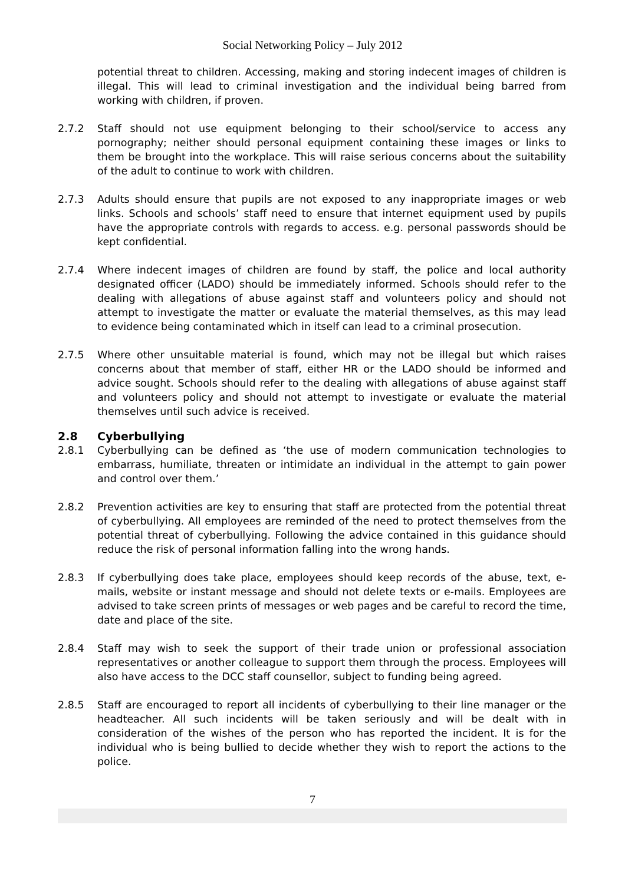Social Networking Policy – July 2012
potential threat to children. Accessing, making and storing indecent images of children is illegal. This will lead to criminal investigation and the individual being barred from working with children, if proven.
2.7.2 Staff should not use equipment belonging to their school/service to access any pornography; neither should personal equipment containing these images or links to them be brought into the workplace. This will raise serious concerns about the suitability of the adult to continue to work with children.
2.7.3 Adults should ensure that pupils are not exposed to any inappropriate images or web links. Schools and schools’ staff need to ensure that internet equipment used by pupils have the appropriate controls with regards to access. e.g. personal passwords should be kept confidential.
2.7.4 Where indecent images of children are found by staff, the police and local authority designated officer (LADO) should be immediately informed. Schools should refer to the dealing with allegations of abuse against staff and volunteers policy and should not attempt to investigate the matter or evaluate the material themselves, as this may lead to evidence being contaminated which in itself can lead to a criminal prosecution.
2.7.5 Where other unsuitable material is found, which may not be illegal but which raises concerns about that member of staff, either HR or the LADO should be informed and advice sought. Schools should refer to the dealing with allegations of abuse against staff and volunteers policy and should not attempt to investigate or evaluate the material themselves until such advice is received.
2.8 Cyberbullying
2.8.1 Cyberbullying can be defined as ‘the use of modern communication technologies to embarrass, humiliate, threaten or intimidate an individual in the attempt to gain power and control over them.’
2.8.2 Prevention activities are key to ensuring that staff are protected from the potential threat of cyberbullying. All employees are reminded of the need to protect themselves from the potential threat of cyberbullying. Following the advice contained in this guidance should reduce the risk of personal information falling into the wrong hands.
2.8.3 If cyberbullying does take place, employees should keep records of the abuse, text, e-mails, website or instant message and should not delete texts or e-mails. Employees are advised to take screen prints of messages or web pages and be careful to record the time, date and place of the site.
2.8.4 Staff may wish to seek the support of their trade union or professional association representatives or another colleague to support them through the process. Employees will also have access to the DCC staff counsellor, subject to funding being agreed.
2.8.5 Staff are encouraged to report all incidents of cyberbullying to their line manager or the headteacher. All such incidents will be taken seriously and will be dealt with in consideration of the wishes of the person who has reported the incident. It is for the individual who is being bullied to decide whether they wish to report the actions to the police.
7